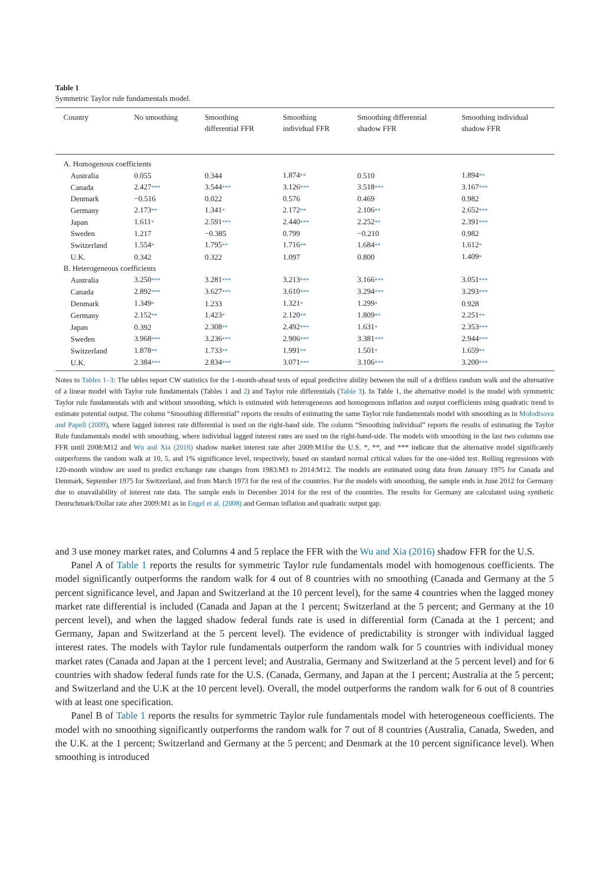Table 1
Symmetric Taylor rule fundamentals model.
| Country | No smoothing | Smoothing differential FFR | Smoothing individual FFR | Smoothing differential shadow FFR | Smoothing individual shadow FFR |
| --- | --- | --- | --- | --- | --- |
| A. Homogenous coefficients | | | | | |
| Australia | 0.055 | 0.344 | 1.874 ** | 0.510 | 1.894 ** |
| Canada | 2.427 *** | 3.544 *** | 3.126 *** | 3.518 *** | 3.167 *** |
| Denmark | −0.516 | 0.022 | 0.576 | 0.469 | 0.982 |
| Germany | 2.173 ** | 1.341 * | 2.172 ** | 2.106 ** | 2.652 *** |
| Japan | 1.611 * | 2.591 *** | 2.440 *** | 2.252 ** | 2.391 *** |
| Sweden | 1.217 | −0.385 | 0.799 | −0.210 | 0.982 |
| Switzerland | 1.554 * | 1.795 ** | 1.716 ** | 1.684 ** | 1.612 * |
| U.K. | 0.342 | 0.322 | 1.097 | 0.800 | 1.409 * |
| B. Heterogeneous coefficients | | | | | |
| Australia | 3.250 *** | 3.281 *** | 3.213 *** | 3.166 *** | 3.051 *** |
| Canada | 2.892 *** | 3.627 *** | 3.610 *** | 3.294 *** | 3.293 *** |
| Denmark | 1.349 * | 1.233 | 1.321 * | 1.299 * | 0.928 |
| Germany | 2.152 ** | 1.423 * | 2.120 ** | 1.809 ** | 2.251 ** |
| Japan | 0.392 | 2.308 ** | 2.492 *** | 1.631 * | 2.353 *** |
| Sweden | 3.968 *** | 3.236 *** | 2.906 *** | 3.381 *** | 2.944 *** |
| Switzerland | 1.878 ** | 1.733 ** | 1.991 ** | 1.501 * | 1.659 ** |
| U.K. | 2.384 *** | 2.834 *** | 3.071 *** | 3.106 *** | 3.200 *** |
Notes to Tables 1–3: The tables report CW statistics for the 1-month-ahead tests of equal predictive ability between the null of a driftless random walk and the alternative of a linear model with Taylor rule fundamentals (Tables 1 and 2) and Taylor rule differentials (Table 3). In Table 1, the alternative model is the model with symmetric Taylor rule fundamentals with and without smoothing, which is estimated with heterogeneous and homogenous inflation and output coefficients using quadratic trend to estimate potential output. The column “Smoothing differential” reports the results of estimating the same Taylor rule fundamentals model with smoothing as in Molodtsova and Papell (2009), where lagged interest rate differential is used on the right-hand side. The column “Smoothing individual” reports the results of estimating the Taylor Rule fundamentals model with smoothing, where individual lagged interest rates are used on the right-hand-side. The models with smoothing in the last two columns use FFR until 2008:M12 and Wu and Xia (2016) shadow market interest rate after 2009:M1for the U.S. *, **, and *** indicate that the alternative model significantly outperforms the random walk at 10, 5, and 1% significance level, respectively, based on standard normal critical values for the one-sided test. Rolling regressions with 120-month window are used to predict exchange rate changes from 1983:M3 to 2014:M12. The models are estimated using data from January 1975 for Canada and Denmark, September 1975 for Switzerland, and from March 1973 for the rest of the countries. For the models with smoothing, the sample ends in June 2012 for Germany due to unavailability of interest rate data. The sample ends in December 2014 for the rest of the countries. The results for Germany are calculated using synthetic Deutschmark/Dollar rate after 2009:M1 as in Engel et al. (2008) and German inflation and quadratic output gap.
and 3 use money market rates, and Columns 4 and 5 replace the FFR with the Wu and Xia (2016) shadow FFR for the U.S.
Panel A of Table 1 reports the results for symmetric Taylor rule fundamentals model with homogenous coefficients. The model significantly outperforms the random walk for 4 out of 8 countries with no smoothing (Canada and Germany at the 5 percent significance level, and Japan and Switzerland at the 10 percent level), for the same 4 countries when the lagged money market rate differential is included (Canada and Japan at the 1 percent; Switzerland at the 5 percent; and Germany at the 10 percent level), and when the lagged shadow federal funds rate is used in differential form (Canada at the 1 percent; and Germany, Japan and Switzerland at the 5 percent level). The evidence of predictability is stronger with individual lagged interest rates. The models with Taylor rule fundamentals outperform the random walk for 5 countries with individual money market rates (Canada and Japan at the 1 percent level; and Australia, Germany and Switzerland at the 5 percent level) and for 6 countries with shadow federal funds rate for the U.S. (Canada, Germany, and Japan at the 1 percent; Australia at the 5 percent; and Switzerland and the U.K at the 10 percent level). Overall, the model outperforms the random walk for 6 out of 8 countries with at least one specification.
Panel B of Table 1 reports the results for symmetric Taylor rule fundamentals model with heterogeneous coefficients. The model with no smoothing significantly outperforms the random walk for 7 out of 8 countries (Australia, Canada, Sweden, and the U.K. at the 1 percent; Switzerland and Germany at the 5 percent; and Denmark at the 10 percent significance level). When smoothing is introduced